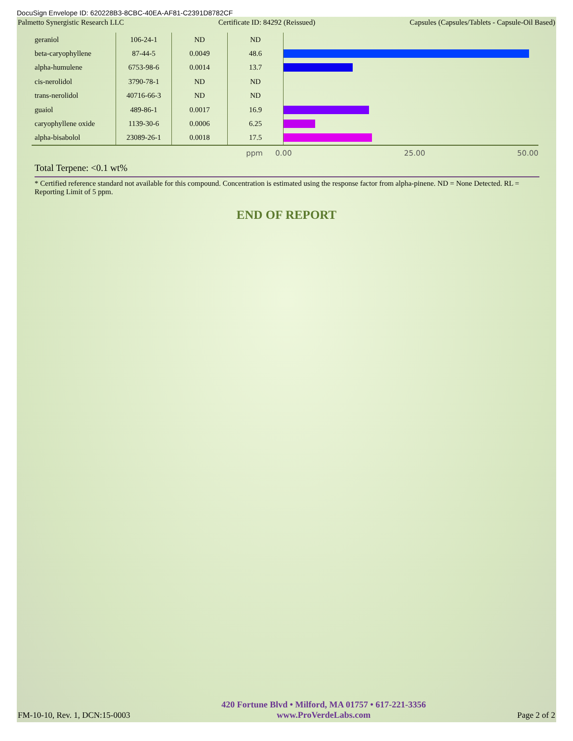DocuSign Envelope ID: 620228B3-8CBC-40EA-AF81-C2391D8782CF
Palmetto Synergistic Research LLC Certificate ID: 84292 (Reissued) Capsules (Capsules/Tablets - Capsule-Oil Based)
| geraniol | 106-24-1 | ND | ND | |
| beta-caryophyllene | 87-44-5 | 0.0049 | 48.6 | |
| alpha-humulene | 6753-98-6 | 0.0014 | 13.7 | |
| cis-nerolidol | 3790-78-1 | ND | ND | |
| trans-nerolidol | 40716-66-3 | ND | ND | |
| guaiol | 489-86-1 | 0.0017 | 16.9 | |
| caryophyllene oxide | 1139-30-6 | 0.0006 | 6.25 | |
| alpha-bisabolol | 23089-26-1 | 0.0018 | 17.5 | |
ppm 0.00 25.00 50.00
Total Terpene: <0.1 wt%
* Certified reference standard not available for this compound. Concentration is estimated using the response factor from alpha-pinene. ND = None Detected. RL = Reporting Limit of 5 ppm.
END OF REPORT
FM-10-10, Rev. 1, DCN:15-0003
420 Fortune Blvd • Milford, MA 01757 • 617-221-3356
www.ProVerdeLabs.com
Page 2 of 2